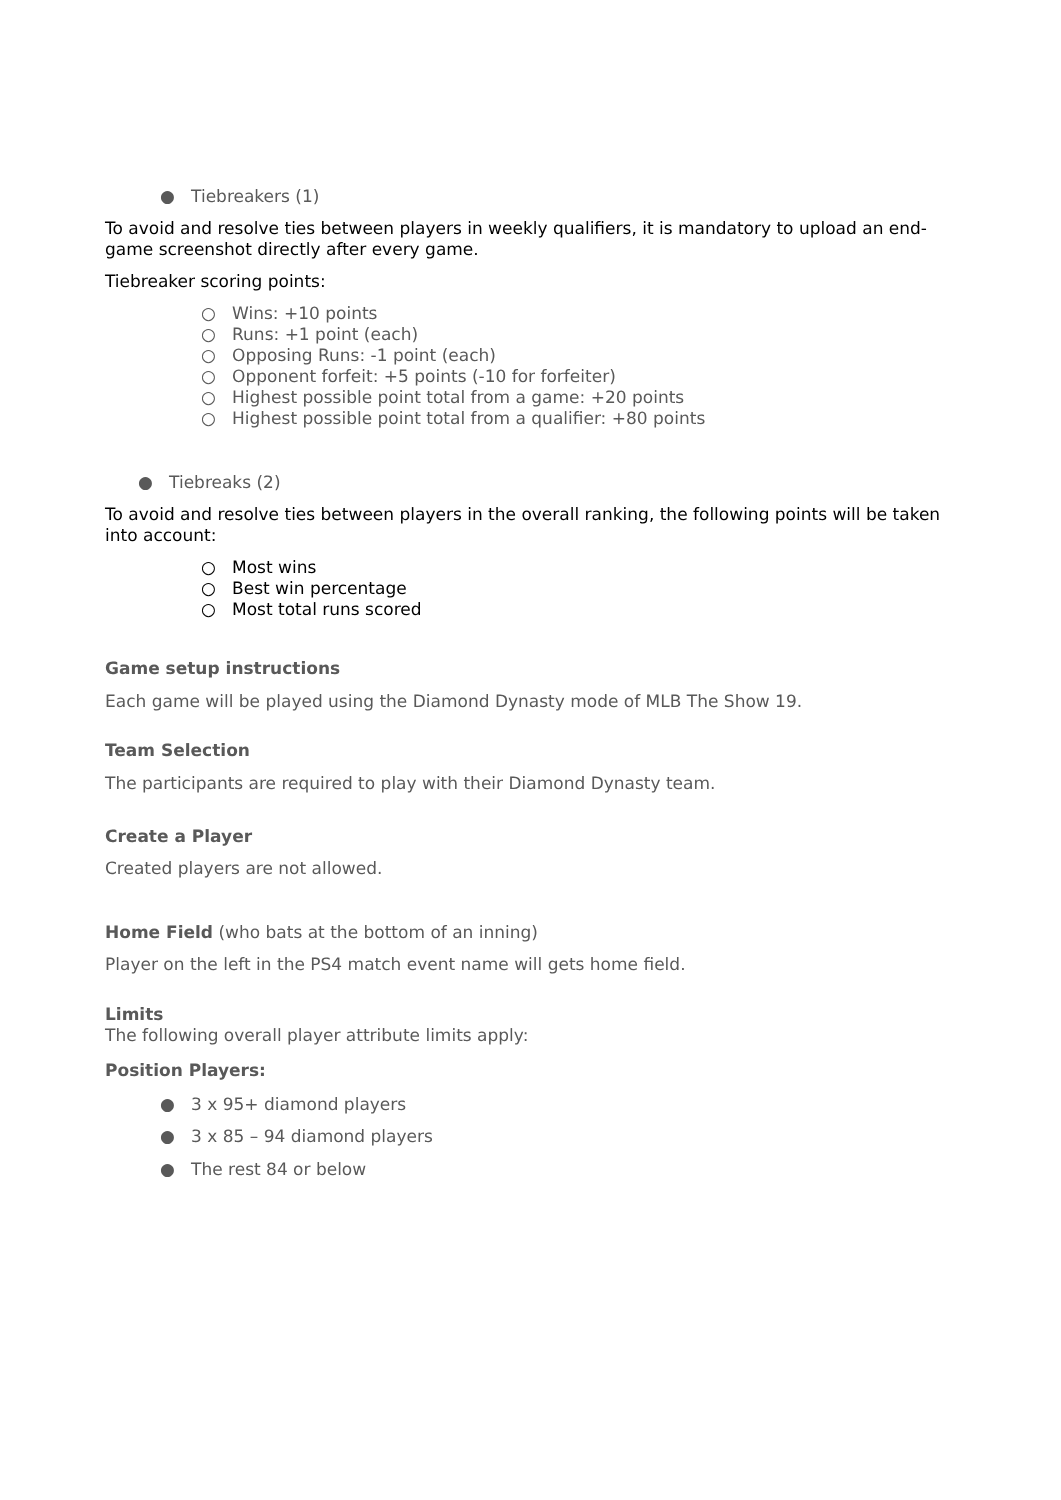● Tiebreakers (1)
To avoid and resolve ties between players in weekly qualifiers, it is mandatory to upload an end-game screenshot directly after every game.
Tiebreaker scoring points:
○ Wins: +10 points
○ Runs: +1 point (each)
○ Opposing Runs: -1 point (each)
○ Opponent forfeit: +5 points (-10 for forfeiter)
○ Highest possible point total from a game: +20 points
○ Highest possible point total from a qualifier: +80 points
● Tiebreaks (2)
To avoid and resolve ties between players in the overall ranking, the following points will be taken into account:
○ Most wins
○ Best win percentage
○ Most total runs scored
Game setup instructions
Each game will be played using the Diamond Dynasty mode of MLB The Show 19.
Team Selection
The participants are required to play with their Diamond Dynasty team.
Create a Player
Created players are not allowed.
Home Field (who bats at the bottom of an inning)
Player on the left in the PS4 match event name will gets home field.
Limits
The following overall player attribute limits apply:
Position Players:
● 3 x 95+ diamond players
● 3 x 85 – 94 diamond players
● The rest 84 or below